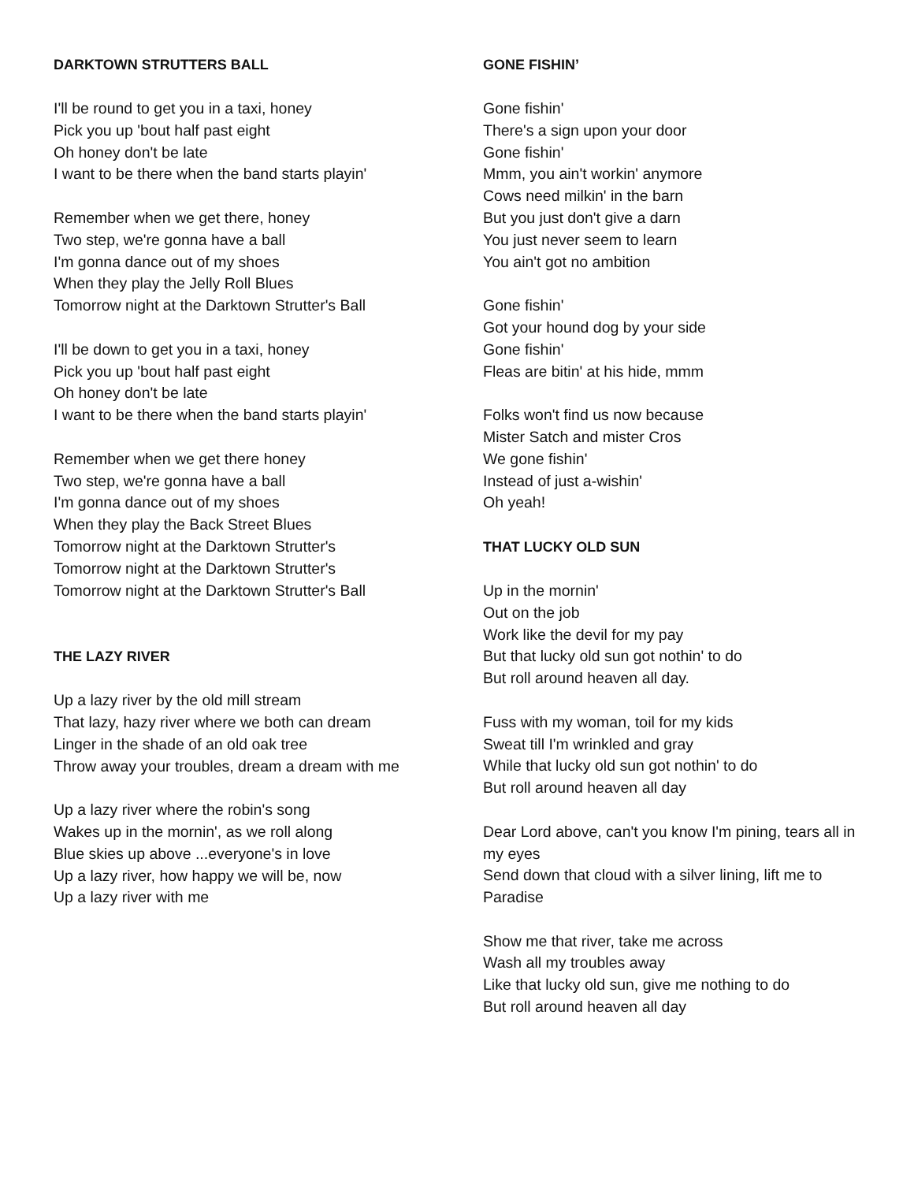DARKTOWN STRUTTERS BALL
I'll be round to get you in a taxi, honey
Pick you up 'bout half past eight
Oh honey don't be late
I want to be there when the band starts playin'
Remember when we get there, honey
Two step, we're gonna have a ball
I'm gonna dance out of my shoes
When they play the Jelly Roll Blues
Tomorrow night at the Darktown Strutter's Ball
I'll be down to get you in a taxi, honey
Pick you up 'bout half past eight
Oh honey don't be late
I want to be there when the band starts playin'
Remember when we get there honey
Two step, we're gonna have a ball
I'm gonna dance out of my shoes
When they play the Back Street Blues
Tomorrow night at the Darktown Strutter's
Tomorrow night at the Darktown Strutter's
Tomorrow night at the Darktown Strutter's Ball
THE LAZY RIVER
Up a lazy river by the old mill stream
That lazy, hazy river where we both can dream
Linger in the shade of an old oak tree
Throw away your troubles, dream a dream with me
Up a lazy river where the robin's song
Wakes up in the mornin', as we roll along
Blue skies up above ...everyone's in love
Up a lazy river, how happy we will be, now
Up a lazy river with me
GONE FISHIN’
Gone fishin'
There's a sign upon your door
Gone fishin'
Mmm, you ain't workin' anymore
Cows need milkin' in the barn
But you just don't give a darn
You just never seem to learn
You ain't got no ambition
Gone fishin'
Got your hound dog by your side
Gone fishin'
Fleas are bitin' at his hide, mmm
Folks won't find us now because
Mister Satch and mister Cros
We gone fishin'
Instead of just a-wishin'
Oh yeah!
THAT LUCKY OLD SUN
Up in the mornin'
Out on the job
Work like the devil for my pay
But that lucky old sun got nothin' to do
But roll around heaven all day.
Fuss with my woman, toil for my kids
Sweat till I'm wrinkled and gray
While that lucky old sun got nothin' to do
But roll around heaven all day
Dear Lord above, can't you know I'm pining, tears all in my eyes
Send down that cloud with a silver lining, lift me to Paradise
Show me that river, take me across
Wash all my troubles away
Like that lucky old sun, give me nothing to do
But roll around heaven all day